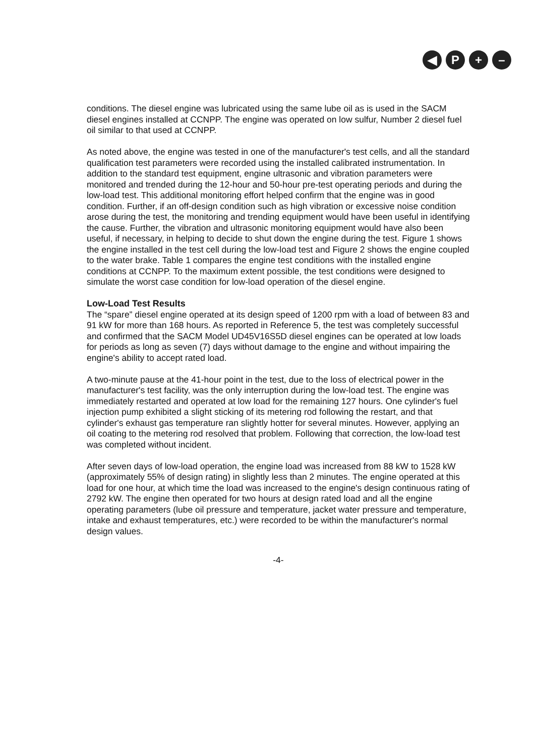◀ P + –
conditions. The diesel engine was lubricated using the same lube oil as is used in the SACM diesel engines installed at CCNPP. The engine was operated on low sulfur, Number 2 diesel fuel oil similar to that used at CCNPP.
As noted above, the engine was tested in one of the manufacturer's test cells, and all the standard qualification test parameters were recorded using the installed calibrated instrumentation. In addition to the standard test equipment, engine ultrasonic and vibration parameters were monitored and trended during the 12-hour and 50-hour pre-test operating periods and during the low-load test. This additional monitoring effort helped confirm that the engine was in good condition. Further, if an off-design condition such as high vibration or excessive noise condition arose during the test, the monitoring and trending equipment would have been useful in identifying the cause. Further, the vibration and ultrasonic monitoring equipment would have also been useful, if necessary, in helping to decide to shut down the engine during the test. Figure 1 shows the engine installed in the test cell during the low-load test and Figure 2 shows the engine coupled to the water brake. Table 1 compares the engine test conditions with the installed engine conditions at CCNPP. To the maximum extent possible, the test conditions were designed to simulate the worst case condition for low-load operation of the diesel engine.
Low-Load Test Results
The “spare” diesel engine operated at its design speed of 1200 rpm with a load of between 83 and 91 kW for more than 168 hours. As reported in Reference 5, the test was completely successful and confirmed that the SACM Model UD45V16S5D diesel engines can be operated at low loads for periods as long as seven (7) days without damage to the engine and without impairing the engine's ability to accept rated load.
A two-minute pause at the 41-hour point in the test, due to the loss of electrical power in the manufacturer's test facility, was the only interruption during the low-load test. The engine was immediately restarted and operated at low load for the remaining 127 hours. One cylinder's fuel injection pump exhibited a slight sticking of its metering rod following the restart, and that cylinder's exhaust gas temperature ran slightly hotter for several minutes. However, applying an oil coating to the metering rod resolved that problem. Following that correction, the low-load test was completed without incident.
After seven days of low-load operation, the engine load was increased from 88 kW to 1528 kW (approximately 55% of design rating) in slightly less than 2 minutes. The engine operated at this load for one hour, at which time the load was increased to the engine's design continuous rating of 2792 kW. The engine then operated for two hours at design rated load and all the engine operating parameters (lube oil pressure and temperature, jacket water pressure and temperature, intake and exhaust temperatures, etc.) were recorded to be within the manufacturer's normal design values.
-4-